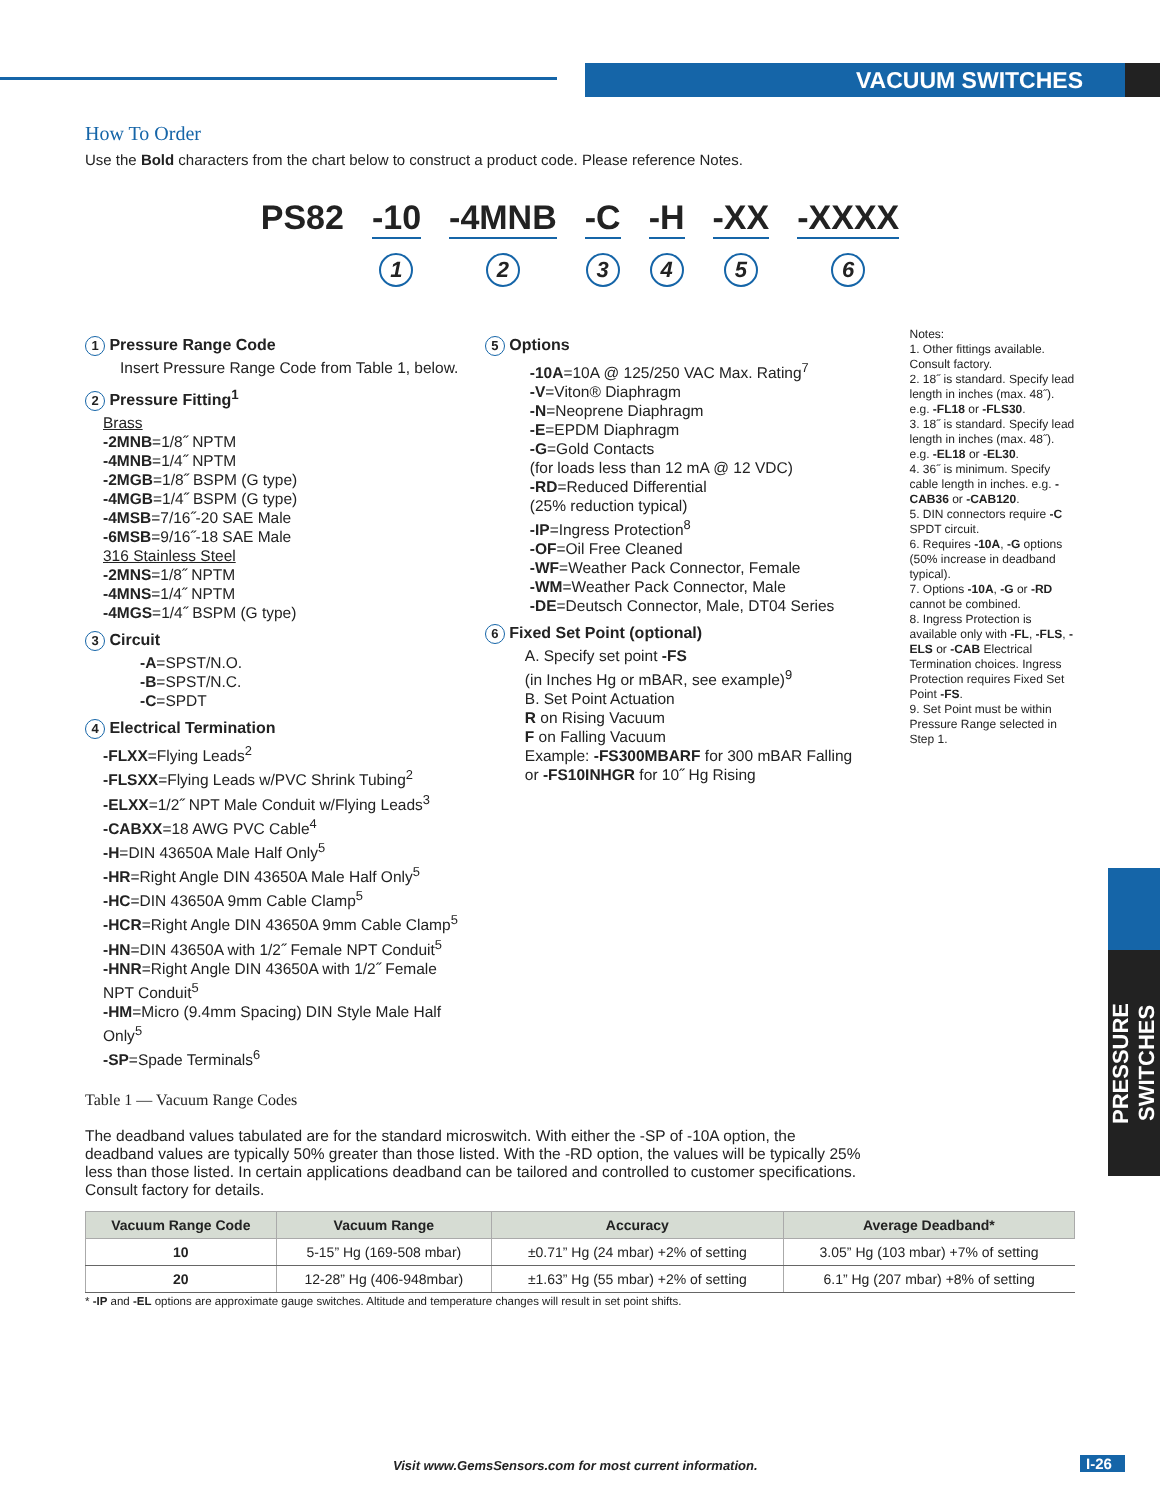VACUUM SWITCHES
PRESSURE SWITCHES
How To Order
Use the Bold characters from the chart below to construct a product code. Please reference Notes.
PS82 -10
1
-4MNB
2
-C
3
-H
4
-XX
5
-XXXX
6
1 Pressure Range Code
Insert Pressure Range Code from Table 1, below.
2 Pressure Fitting<sup>1</sup>
Brass
-2MNB=1/8˝ NPTM
-4MNB=1/4˝ NPTM
-2MGB=1/8˝ BSPM (G type)
-4MGB=1/4˝ BSPM (G type)
-4MSB=7/16˝-20 SAE Male
-6MSB=9/16˝-18 SAE Male
316 Stainless Steel
-2MNS=1/8˝ NPTM
-4MNS=1/4˝ NPTM
-4MGS=1/4˝ BSPM (G type)
3 Circuit
-A=SPST/N.O.
-B=SPST/N.C.
-C=SPDT
4 Electrical Termination
-FLXX=Flying Leads<sup>2</sup>
-FLSXX=Flying Leads w/PVC Shrink Tubing<sup>2</sup>
-ELXX=1/2˝ NPT Male Conduit w/Flying Leads<sup>3</sup>
-CABXX=18 AWG PVC Cable<sup>4</sup>
-H=DIN 43650A Male Half Only<sup>5</sup>
-HR=Right Angle DIN 43650A Male Half Only<sup>5</sup>
-HC=DIN 43650A 9mm Cable Clamp<sup>5</sup>
-HCR=Right Angle DIN 43650A 9mm Cable Clamp<sup>5</sup>
-HN=DIN 43650A with 1/2˝ Female NPT Conduit<sup>5</sup>
-HNR=Right Angle DIN 43650A with 1/2˝ Female NPT Conduit<sup>5</sup>
-HM=Micro (9.4mm Spacing) DIN Style Male Half Only<sup>5</sup>
-SP=Spade Terminals<sup>6</sup>
5 Options
-10A=10A @ 125/250 VAC Max. Rating<sup>7</sup>
-V=Viton® Diaphragm
-N=Neoprene Diaphragm
-E=EPDM Diaphragm
-G=Gold Contacts
(for loads less than 12 mA @ 12 VDC)
-RD=Reduced Differential
(25% reduction typical)
-IP=Ingress Protection<sup>8</sup>
-OF=Oil Free Cleaned
-WF=Weather Pack Connector, Female
-WM=Weather Pack Connector, Male
-DE=Deutsch Connector, Male, DT04 Series
6 Fixed Set Point (optional)
A. Specify set point -FS
(in Inches Hg or mBAR, see example)<sup>9</sup>
B. Set Point Actuation
R on Rising Vacuum
F on Falling Vacuum
Example: -FS300MBARF for 300 mBAR Falling
or -FS10INHGR for 10˝ Hg Rising
Notes:
1. Other fittings available. Consult factory.
2. 18˝ is standard. Specify lead length in inches (max. 48˝). e.g. -FL18 or -FLS30.
3. 18˝ is standard. Specify lead length in inches (max. 48˝). e.g. -EL18 or -EL30.
4. 36˝ is minimum. Specify cable length in inches. e.g. -CAB36 or -CAB120.
5. DIN connectors require -C SPDT circuit.
6. Requires -10A, -G options (50% increase in deadband typical).
7. Options -10A, -G or -RD cannot be combined.
8. Ingress Protection is available only with -FL, -FLS, -ELS or -CAB Electrical Termination choices. Ingress Protection requires Fixed Set Point -FS.
9. Set Point must be within Pressure Range selected in Step 1.
Table 1 — Vacuum Range Codes
The deadband values tabulated are for the standard microswitch. With either the -SP of -10A option, the deadband values are typically 50% greater than those listed. With the -RD option, the values will be typically 25% less than those listed. In certain applications deadband can be tailored and controlled to customer specifications. Consult factory for details.
| Vacuum Range Code | Vacuum Range | Accuracy | Average Deadband* |
| --- | --- | --- | --- |
| 10 | 5-15” Hg (169-508 mbar) | ±0.71” Hg (24 mbar) +2% of setting | 3.05” Hg (103 mbar) +7% of setting |
| 20 | 12-28” Hg (406-948mbar) | ±1.63” Hg (55 mbar) +2% of setting | 6.1” Hg (207 mbar) +8% of setting |
* -IP and -EL options are approximate gauge switches. Altitude and temperature changes will result in set point shifts.
Visit www.GemsSensors.com for most current information.
I-26